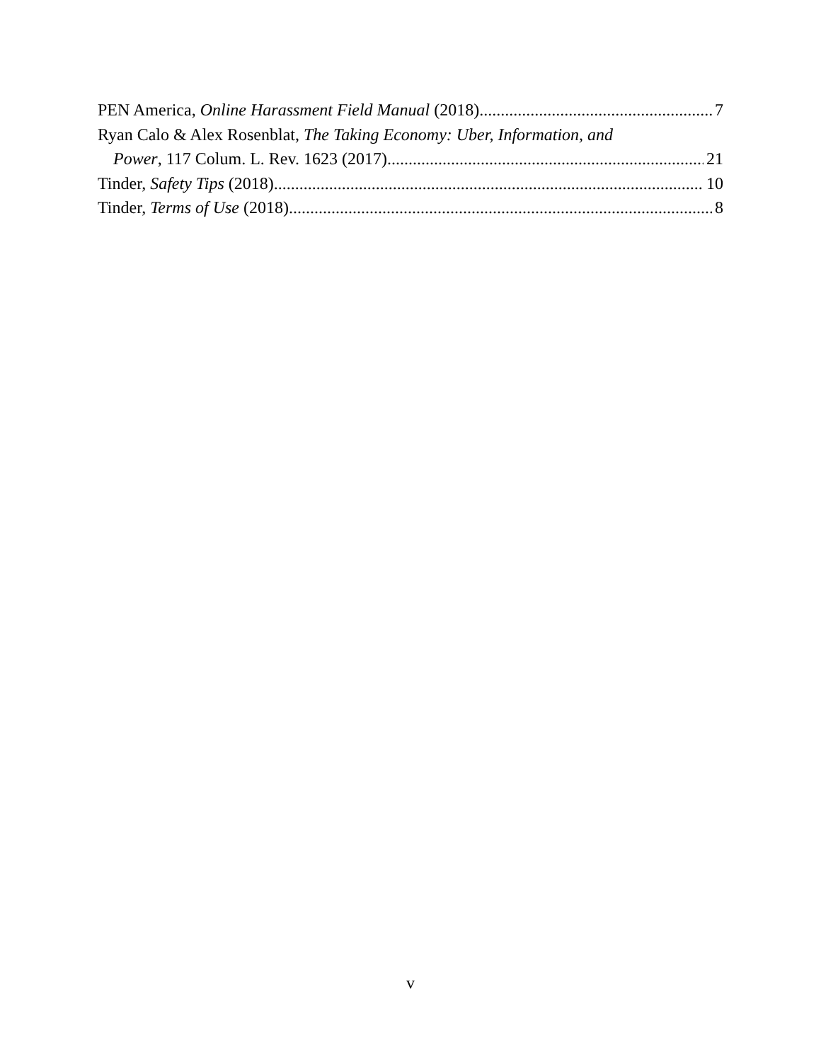PEN America, Online Harassment Field Manual (2018) 7
Ryan Calo & Alex Rosenblat, The Taking Economy: Uber, Information, and
Power, 117 Colum. L. Rev. 1623 (2017) 21
Tinder, Safety Tips (2018) 10
Tinder, Terms of Use (2018) 8
v